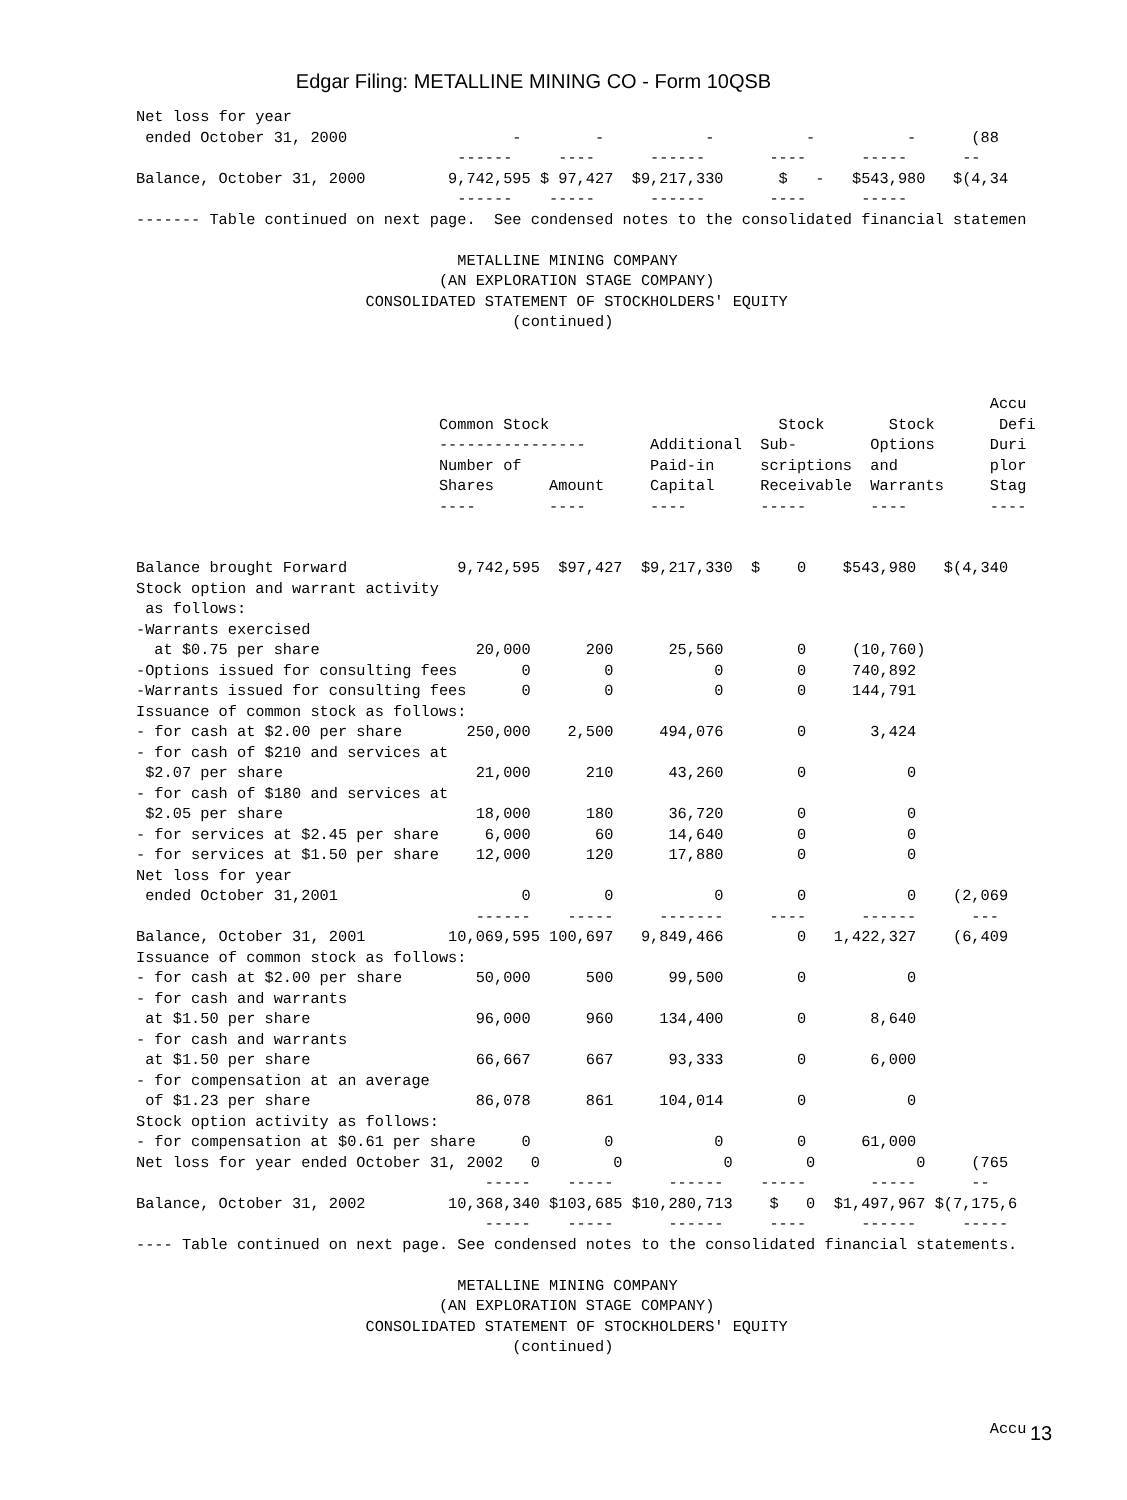Edgar Filing: METALLINE MINING CO - Form 10QSB
Net loss for year
 ended October 31, 2000                  -        -           -          -          -      (88
                                   ------     ----      ------       ----      -----      --
Balance, October 31, 2000         9,742,595 $ 97,427  $9,217,330      $   -   $543,980   $(4,34
                                   ------    -----      ------       ----      -----
------- Table continued on next page.  See condensed notes to the consolidated financial statemen

                                   METALLINE MINING COMPANY
                                 (AN EXPLORATION STAGE COMPANY)
                         CONSOLIDATED STATEMENT OF STOCKHOLDERS' EQUITY
                                         (continued)



                                                                                             Accu
                                 Common Stock                         Stock       Stock       Defi
                                 ----------------       Additional  Sub-        Options      Duri
                                 Number of              Paid-in     scriptions  and          plor
                                 Shares      Amount     Capital     Receivable  Warrants     Stag
                                 ----        ----       ----        -----       ----         ----


Balance brought Forward            9,742,595  $97,427  $9,217,330  $    0    $543,980   $(4,340
Stock option and warrant activity
 as follows:
-Warrants exercised
  at $0.75 per share                 20,000      200      25,560        0     (10,760)
-Options issued for consulting fees       0        0           0        0     740,892
-Warrants issued for consulting fees      0        0           0        0     144,791
Issuance of common stock as follows:
- for cash at $2.00 per share       250,000    2,500     494,076        0       3,424
- for cash of $210 and services at
 $2.07 per share                     21,000      210      43,260        0           0
- for cash of $180 and services at
 $2.05 per share                     18,000      180      36,720        0           0
- for services at $2.45 per share     6,000       60      14,640        0           0
- for services at $1.50 per share    12,000      120      17,880        0           0
Net loss for year
 ended October 31,2001                    0        0           0        0           0    (2,069
                                     ------    -----     -------     ----      ------      ---
Balance, October 31, 2001         10,069,595 100,697   9,849,466        0   1,422,327    (6,409
Issuance of common stock as follows:
- for cash at $2.00 per share        50,000      500      99,500        0           0
- for cash and warrants
 at $1.50 per share                  96,000      960     134,400        0       8,640
- for cash and warrants
 at $1.50 per share                  66,667      667      93,333        0       6,000
- for compensation at an average
 of $1.23 per share                  86,078      861     104,014        0           0
Stock option activity as follows:
- for compensation at $0.61 per share     0        0           0        0      61,000
Net loss for year ended October 31, 2002   0        0           0        0           0     (765
                                      -----    -----      ------    -----       -----      --
Balance, October 31, 2002         10,368,340 $103,685 $10,280,713    $   0  $1,497,967 $(7,175,6
                                      -----    -----      ------     ----      ------     -----
---- Table continued on next page. See condensed notes to the consolidated financial statements.

                                   METALLINE MINING COMPANY
                                 (AN EXPLORATION STAGE COMPANY)
                         CONSOLIDATED STATEMENT OF STOCKHOLDERS' EQUITY
                                         (continued)



                                                                                             Accu
13